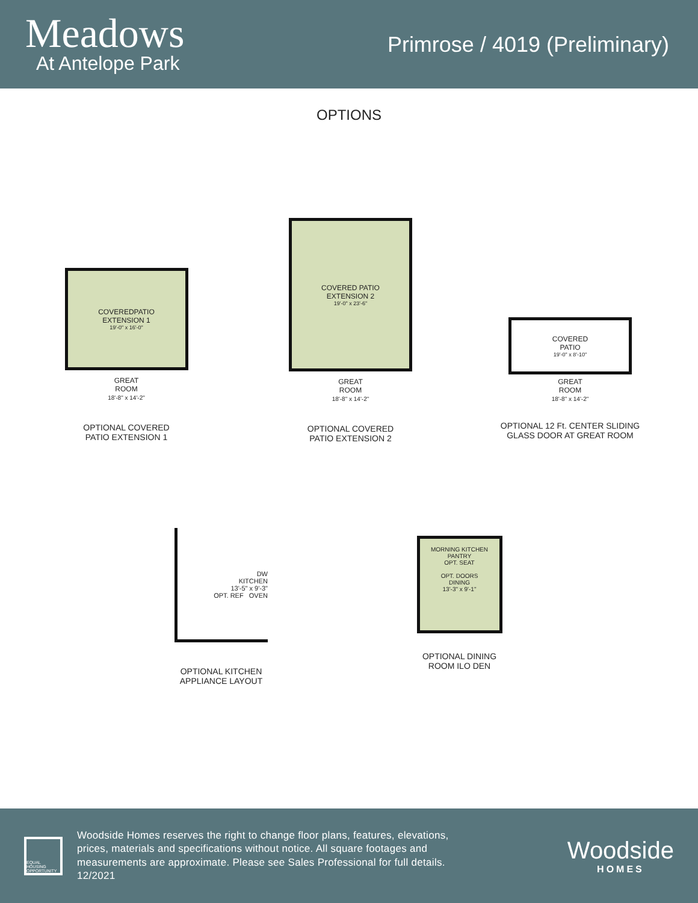Meadows
At Antelope Park
Primrose / 4019 (Preliminary)
OPTIONS
COVEREDPATIO
EXTENSION 1
19'-0" x 16'-0"
GREAT
ROOM
18'-8" x 14'-2"
OPTIONAL COVERED
PATIO EXTENSION 1
COVERED PATIO
EXTENSION 2
19'-0" x 23'-6"
GREAT
ROOM
18'-8" x 14'-2"
OPTIONAL COVERED
PATIO EXTENSION 2
COVERED
PATIO
19'-0" x 8'-10"
GREAT
ROOM
18'-8" x 14'-2"
OPTIONAL 12 Ft. CENTER SLIDING
GLASS DOOR AT GREAT ROOM
DW
KITCHEN
13'-5" x 9'-3"
OPT. REF OVEN
OPTIONAL KITCHEN
APPLIANCE LAYOUT
MORNING KITCHEN PANTRY
OPT. SEAT
OPT. DOORS
DINING
13'-3" x 9'-1"
OPTIONAL DINING
ROOM ILO DEN
EQUAL HOUSING OPPORTUNITY
Woodside Homes reserves the right to change floor plans, features, elevations, prices, materials and specifications without notice. All square footages and measurements are approximate. Please see Sales Professional for full details. 12/2021
Woodside
HOMES